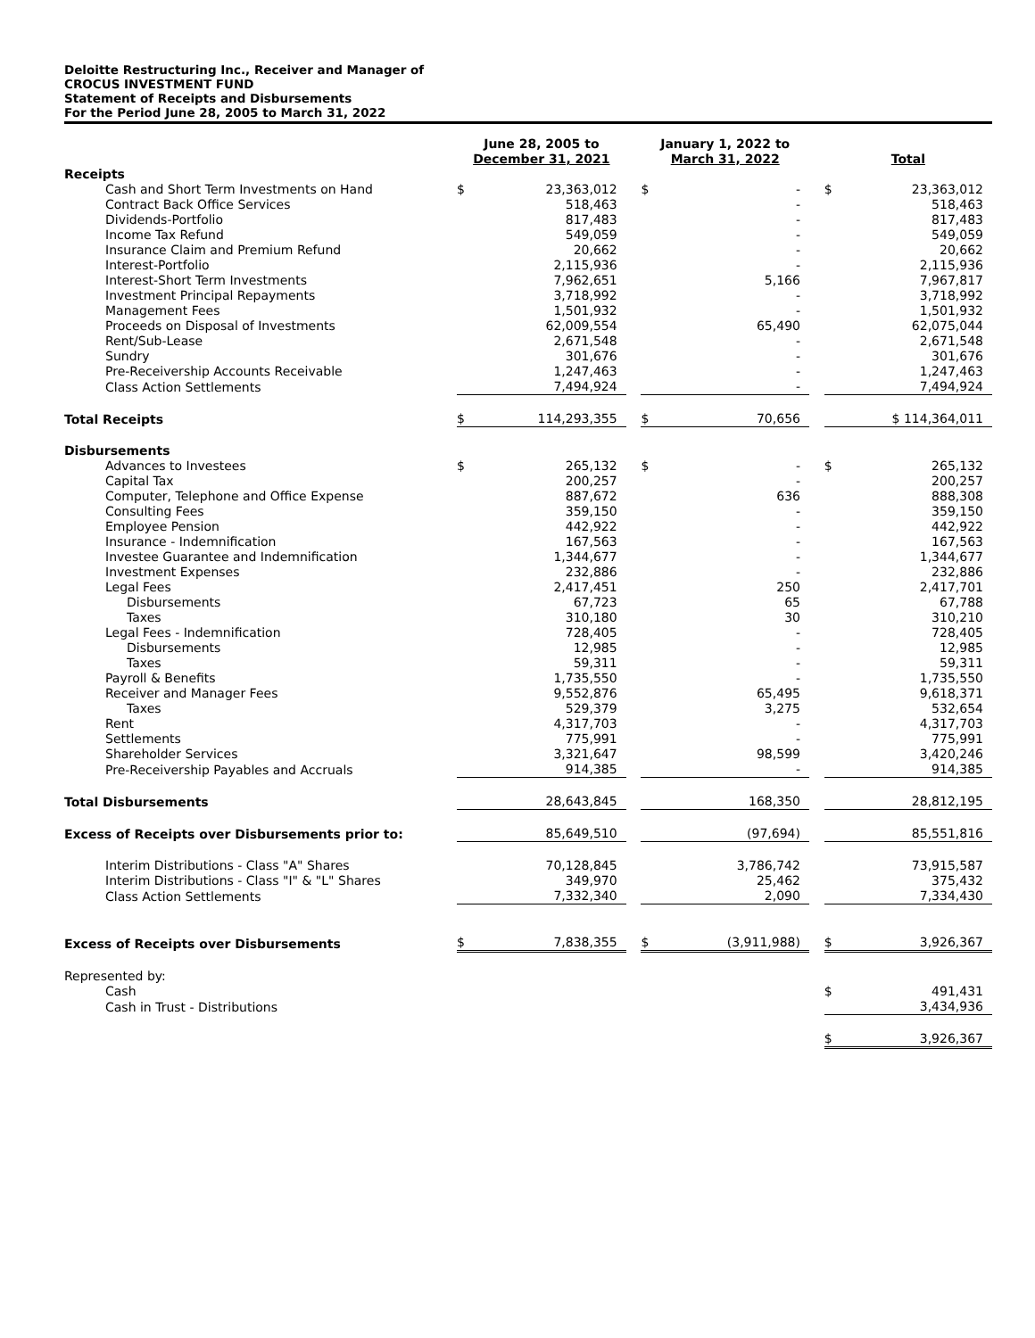Deloitte Restructuring Inc., Receiver and Manager of
CROCUS INVESTMENT FUND
Statement of Receipts and Disbursements
For the Period June 28, 2005 to March 31, 2022
| | June 28, 2005 to December 31, 2021 | | | January 1, 2022 to March 31, 2022 | | | Total | |
| --- | --- | --- | --- | --- | --- | --- | --- | --- |
| Receipts | | | | | | | | |
| Cash and Short Term Investments on Hand | $ | 23,363,012 | | $ | - | | $ | 23,363,012 |
| Contract Back Office Services | | 518,463 | | | - | | | 518,463 |
| Dividends-Portfolio | | 817,483 | | | - | | | 817,483 |
| Income Tax Refund | | 549,059 | | | - | | | 549,059 |
| Insurance Claim and Premium Refund | | 20,662 | | | - | | | 20,662 |
| Interest-Portfolio | | 2,115,936 | | | - | | | 2,115,936 |
| Interest-Short Term Investments | | 7,962,651 | | | 5,166 | | | 7,967,817 |
| Investment Principal Repayments | | 3,718,992 | | | - | | | 3,718,992 |
| Management Fees | | 1,501,932 | | | - | | | 1,501,932 |
| Proceeds on Disposal of Investments | | 62,009,554 | | | 65,490 | | | 62,075,044 |
| Rent/Sub-Lease | | 2,671,548 | | | - | | | 2,671,548 |
| Sundry | | 301,676 | | | - | | | 301,676 |
| Pre-Receivership Accounts Receivable | | 1,247,463 | | | - | | | 1,247,463 |
| Class Action Settlements | | 7,494,924 | | | - | | | 7,494,924 |
| Total Receipts | $ | 114,293,355 | | $ | 70,656 | | $ 114,364,011 | |
| Disbursements | | | | | | | | |
| Advances to Investees | $ | 265,132 | | $ | - | | $ | 265,132 |
| Capital Tax | | 200,257 | | | - | | | 200,257 |
| Computer, Telephone and Office Expense | | 887,672 | | | 636 | | | 888,308 |
| Consulting Fees | | 359,150 | | | - | | | 359,150 |
| Employee Pension | | 442,922 | | | - | | | 442,922 |
| Insurance - Indemnification | | 167,563 | | | - | | | 167,563 |
| Investee Guarantee and Indemnification | | 1,344,677 | | | - | | | 1,344,677 |
| Investment Expenses | | 232,886 | | | - | | | 232,886 |
| Legal Fees | | 2,417,451 | | | 250 | | | 2,417,701 |
| Disbursements | | 67,723 | | | 65 | | | 67,788 |
| Taxes | | 310,180 | | | 30 | | | 310,210 |
| Legal Fees - Indemnification | | 728,405 | | | - | | | 728,405 |
| Disbursements | | 12,985 | | | - | | | 12,985 |
| Taxes | | 59,311 | | | - | | | 59,311 |
| Payroll & Benefits | | 1,735,550 | | | - | | | 1,735,550 |
| Receiver and Manager Fees | | 9,552,876 | | | 65,495 | | | 9,618,371 |
| Taxes | | 529,379 | | | 3,275 | | | 532,654 |
| Rent | | 4,317,703 | | | - | | | 4,317,703 |
| Settlements | | 775,991 | | | - | | | 775,991 |
| Shareholder Services | | 3,321,647 | | | 98,599 | | | 3,420,246 |
| Pre-Receivership Payables and Accruals | | 914,385 | | | - | | | 914,385 |
| Total Disbursements | | 28,643,845 | | | 168,350 | | | 28,812,195 |
| Excess of Receipts over Disbursements prior to: | | 85,649,510 | | | (97,694) | | | 85,551,816 |
| Interim Distributions - Class "A" Shares | | 70,128,845 | | | 3,786,742 | | | 73,915,587 |
| Interim Distributions - Class "I" & "L" Shares | | 349,970 | | | 25,462 | | | 375,432 |
| Class Action Settlements | | 7,332,340 | | | 2,090 | | | 7,334,430 |
| Excess of Receipts over Disbursements | $ | 7,838,355 | | $ | (3,911,988) | | $ | 3,926,367 |
| Represented by: | | | | | | | | |
| Cash | | | | | | | $ | 491,431 |
| Cash in Trust - Distributions | | | | | | | | 3,434,936 |
| | | | | | | | $ | 3,926,367 |